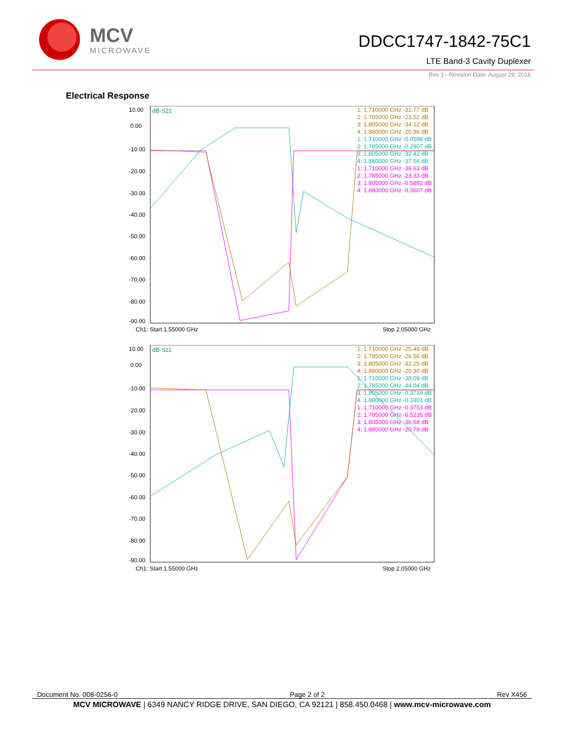MCV
MICROWAVE
DDCC1747-1842-75C1
LTE Band-3 Cavity Duplexer
Rev 1– Revision Date: August 29, 2016
Electrical Response
10.00
0.00
-10.00
-20.00
-30.00
-40.00
-50.00
-60.00
-70.00
-80.00
-90.00
dB-S21
Ch1: Start 1.55000 GHz
Stop 2.05000 GHz
1: 1.710000 GHz -31.77 dB
2: 1.785000 GHz -23.52 dB
3: 1.805000 GHz -34.12 dB
4: 1.880000 GHz -20.86 dB
1: 1.710000 GHz -0.0588 dB
2: 1.785000 GHz -0.2907 dB
3: 1.805000 GHz -32.42 dB
4: 1.880000 GHz -37.56 dB
1: 1.710000 GHz -38.63 dB
2: 1.785000 GHz -23.33 dB
3: 1.805000 GHz -0.5892 dB
4: 1.880000 GHz -0.3607 dB
10.00
0.00
-10.00
-20.00
-30.00
-40.00
-50.00
-60.00
-70.00
-80.00
-90.00
dB-S21
Ch1: Start 1.55000 GHz
Stop 2.05000 GHz
1: 1.710000 GHz -25.48 dB
2: 1.785000 GHz -26.56 dB
3: 1.805000 GHz -32.25 dB
4: 1.880000 GHz -20.30 dB
1: 1.710000 GHz -38.09 dB
2: 1.785000 GHz -44.04 dB
3: 1.805000 GHz -0.3719 dB
4: 1.880000 GHz -0.1801 dB
1: 1.710000 GHz -0.3753 dB
2: 1.785000 GHz -0.5235 dB
3: 1.805000 GHz -36.68 dB
4: 1.880000 GHz -20.79 dB
Document No. 008-0256-0 Page 2 of 2 Rev X456
MCV MICROWAVE | 6349 NANCY RIDGE DRIVE, SAN DIEGO, CA 92121 | 858.450.0468 | www.mcv-microwave.com